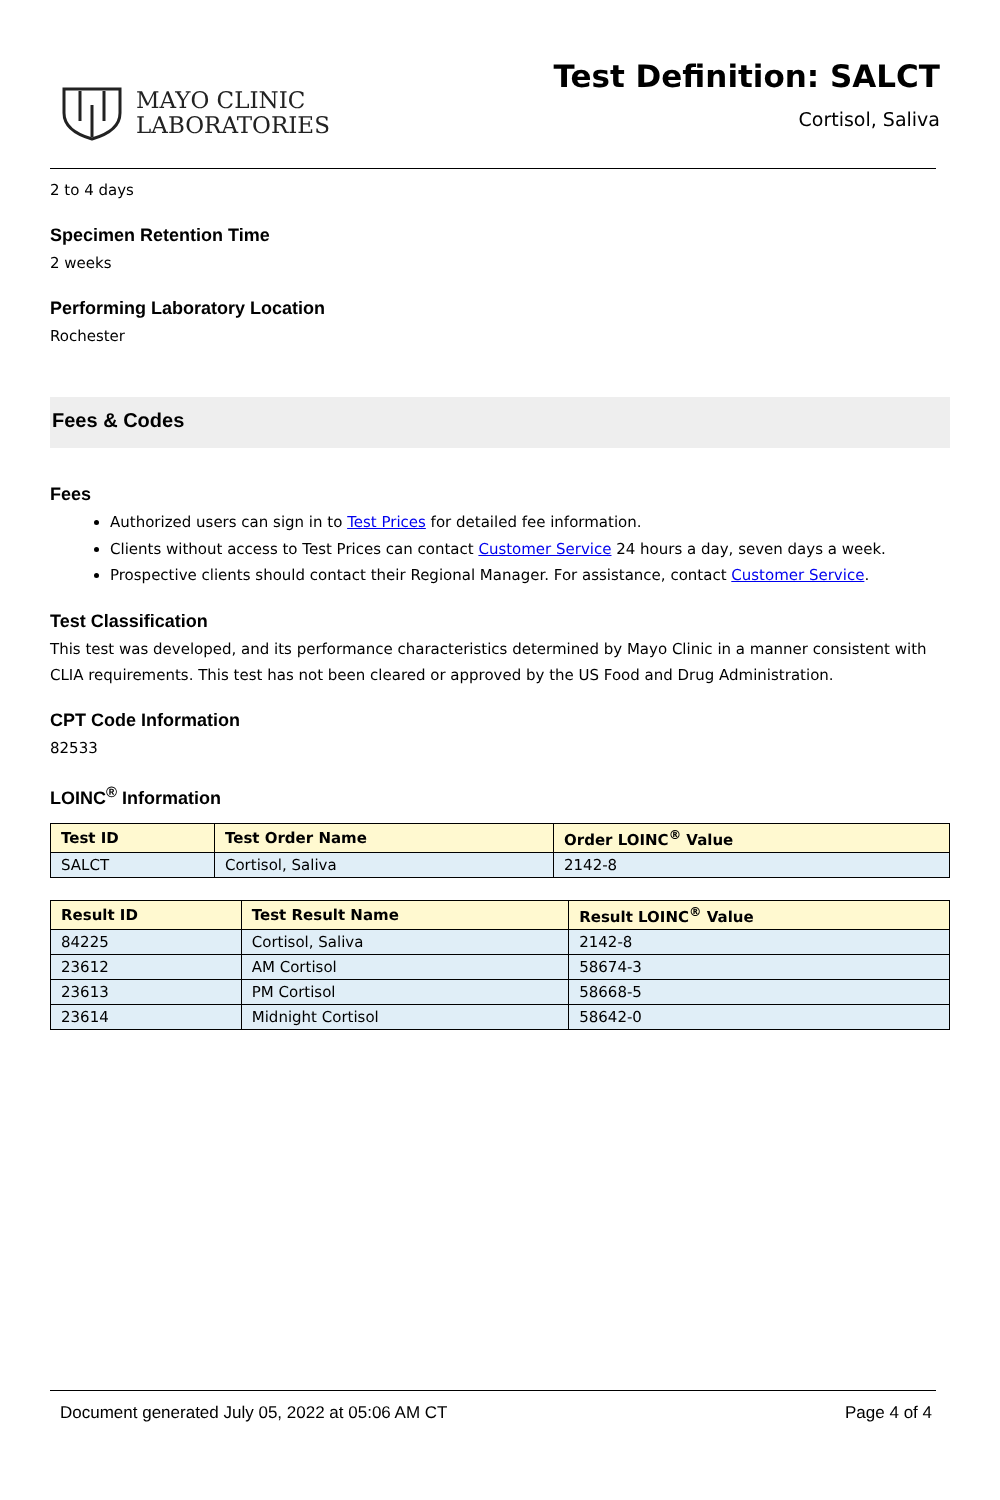MAYO CLINIC
LABORATORIES
Test Definition: SALCT
Cortisol, Saliva
2 to 4 days
Specimen Retention Time
2 weeks
Performing Laboratory Location
Rochester
Fees & Codes
Fees
Authorized users can sign in to Test Prices for detailed fee information.
Clients without access to Test Prices can contact Customer Service 24 hours a day, seven days a week.
Prospective clients should contact their Regional Manager. For assistance, contact Customer Service.
Test Classification
This test was developed, and its performance characteristics determined by Mayo Clinic in a manner consistent with CLIA requirements. This test has not been cleared or approved by the US Food and Drug Administration.
CPT Code Information
82533
LOINC<sup>®</sup> Information
| Test ID | Test Order Name | Order LOINC<sup>®</sup> Value |
| --- | --- | --- |
| SALCT | Cortisol, Saliva | 2142-8 |
| Result ID | Test Result Name | Result LOINC<sup>®</sup> Value |
| --- | --- | --- |
| 84225 | Cortisol, Saliva | 2142-8 |
| 23612 | AM Cortisol | 58674-3 |
| 23613 | PM Cortisol | 58668-5 |
| 23614 | Midnight Cortisol | 58642-0 |
Document generated July 05, 2022 at 05:06 AM CT Page 4 of 4